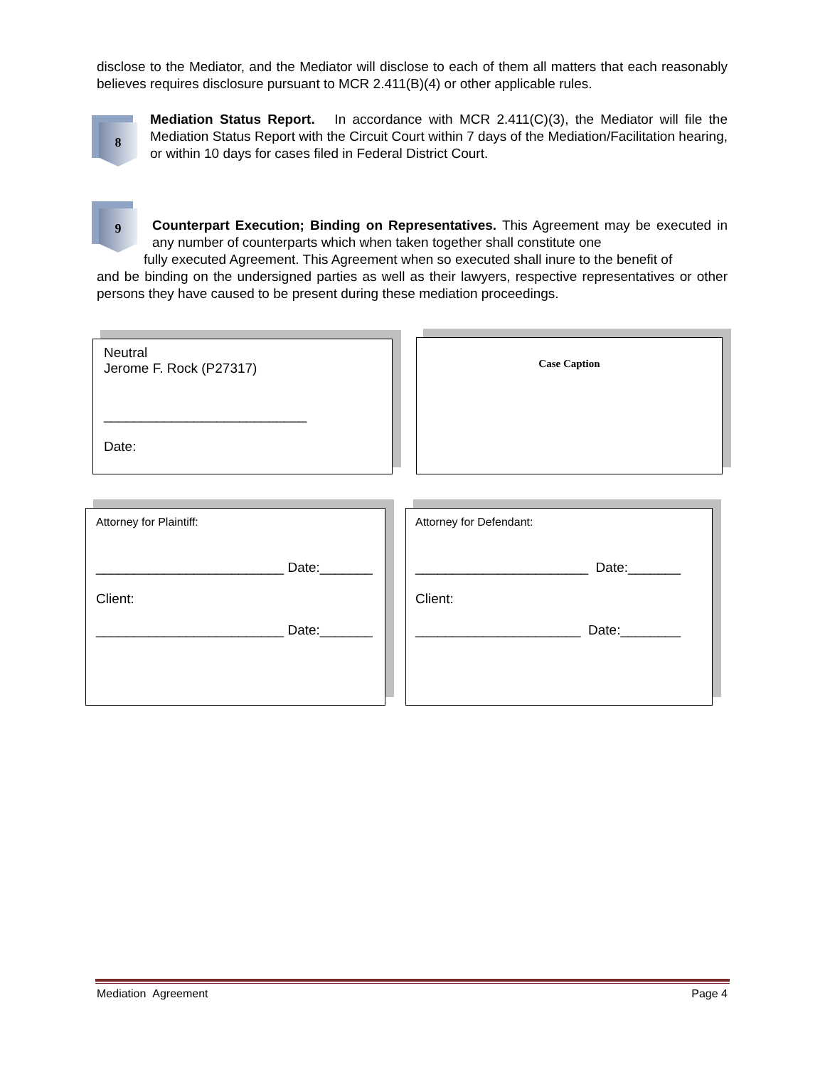disclose to the Mediator, and the Mediator will disclose to each of them all matters that each reasonably believes requires disclosure pursuant to MCR 2.411(B)(4) or other applicable rules.
8
Mediation Status Report. In accordance with MCR 2.411(C)(3), the Mediator will file the Mediation Status Report with the Circuit Court within 7 days of the Mediation/Facilitation hearing, or within 10 days for cases filed in Federal District Court.
9
Counterpart Execution; Binding on Representatives. This Agreement may be executed in any number of counterparts which when taken together shall constitute one
fully executed Agreement. This Agreement when so executed shall inure to the benefit of
and be binding on the undersigned parties as well as their lawyers, respective representatives or other persons they have caused to be present during these mediation proceedings.
Neutral
Jerome F. Rock (P27317)
___________________________
Date:
Case Caption
Attorney for Plaintiff:
_________________________ Date:_______
Client:
_________________________ Date:_______
Attorney for Defendant:
_______________________ Date:_______
Client:
______________________ Date:________
Mediation Agreement Page 4